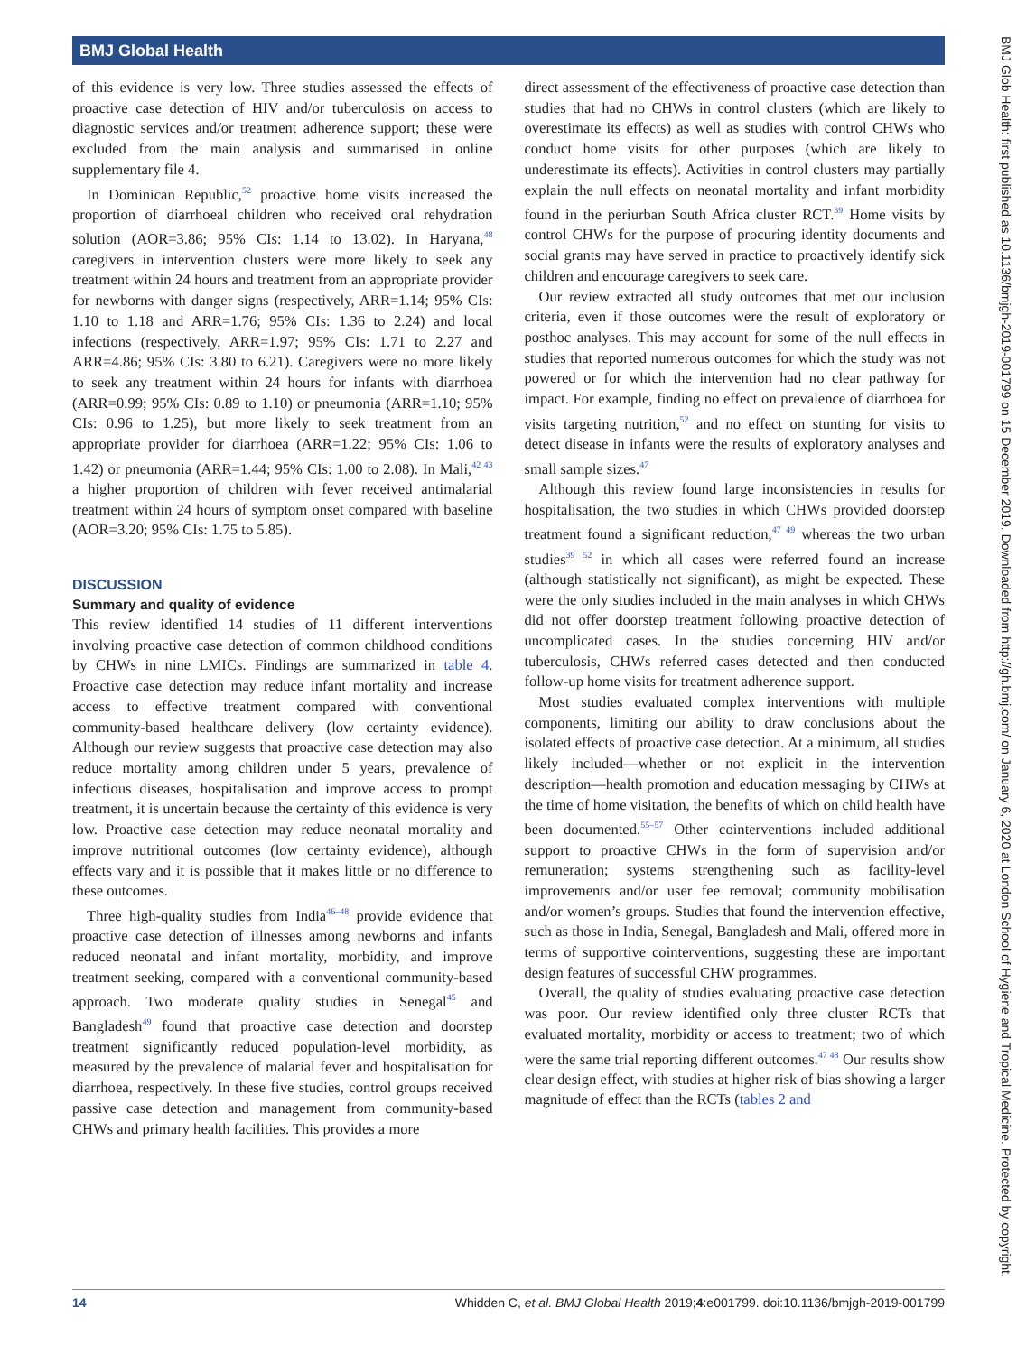BMJ Global Health
of this evidence is very low. Three studies assessed the effects of proactive case detection of HIV and/or tuberculosis on access to diagnostic services and/or treatment adherence support; these were excluded from the main analysis and summarised in online supplementary file 4.
In Dominican Republic,<sup>52</sup> proactive home visits increased the proportion of diarrhoeal children who received oral rehydration solution (AOR=3.86; 95% CIs: 1.14 to 13.02). In Haryana,<sup>48</sup> caregivers in intervention clusters were more likely to seek any treatment within 24 hours and treatment from an appropriate provider for newborns with danger signs (respectively, ARR=1.14; 95% CIs: 1.10 to 1.18 and ARR=1.76; 95% CIs: 1.36 to 2.24) and local infections (respectively, ARR=1.97; 95% CIs: 1.71 to 2.27 and ARR=4.86; 95% CIs: 3.80 to 6.21). Caregivers were no more likely to seek any treatment within 24 hours for infants with diarrhoea (ARR=0.99; 95% CIs: 0.89 to 1.10) or pneumonia (ARR=1.10; 95% CIs: 0.96 to 1.25), but more likely to seek treatment from an appropriate provider for diarrhoea (ARR=1.22; 95% CIs: 1.06 to 1.42) or pneumonia (ARR=1.44; 95% CIs: 1.00 to 2.08). In Mali,<sup>42 43</sup> a higher proportion of children with fever received antimalarial treatment within 24 hours of symptom onset compared with baseline (AOR=3.20; 95% CIs: 1.75 to 5.85).
DISCUSSION
Summary and quality of evidence
This review identified 14 studies of 11 different interventions involving proactive case detection of common childhood conditions by CHWs in nine LMICs. Findings are summarized in table 4. Proactive case detection may reduce infant mortality and increase access to effective treatment compared with conventional community-based healthcare delivery (low certainty evidence). Although our review suggests that proactive case detection may also reduce mortality among children under 5 years, prevalence of infectious diseases, hospitalisation and improve access to prompt treatment, it is uncertain because the certainty of this evidence is very low. Proactive case detection may reduce neonatal mortality and improve nutritional outcomes (low certainty evidence), although effects vary and it is possible that it makes little or no difference to these outcomes.
Three high-quality studies from India<sup>46–48</sup> provide evidence that proactive case detection of illnesses among newborns and infants reduced neonatal and infant mortality, morbidity, and improve treatment seeking, compared with a conventional community-based approach. Two moderate quality studies in Senegal<sup>45</sup> and Bangladesh<sup>49</sup> found that proactive case detection and doorstep treatment significantly reduced population-level morbidity, as measured by the prevalence of malarial fever and hospitalisation for diarrhoea, respectively. In these five studies, control groups received passive case detection and management from community-based CHWs and primary health facilities. This provides a more
direct assessment of the effectiveness of proactive case detection than studies that had no CHWs in control clusters (which are likely to overestimate its effects) as well as studies with control CHWs who conduct home visits for other purposes (which are likely to underestimate its effects). Activities in control clusters may partially explain the null effects on neonatal mortality and infant morbidity found in the periurban South Africa cluster RCT.<sup>39</sup> Home visits by control CHWs for the purpose of procuring identity documents and social grants may have served in practice to proactively identify sick children and encourage caregivers to seek care.
Our review extracted all study outcomes that met our inclusion criteria, even if those outcomes were the result of exploratory or posthoc analyses. This may account for some of the null effects in studies that reported numerous outcomes for which the study was not powered or for which the intervention had no clear pathway for impact. For example, finding no effect on prevalence of diarrhoea for visits targeting nutrition,<sup>52</sup> and no effect on stunting for visits to detect disease in infants were the results of exploratory analyses and small sample sizes.<sup>47</sup>
Although this review found large inconsistencies in results for hospitalisation, the two studies in which CHWs provided doorstep treatment found a significant reduction,<sup>47 49</sup> whereas the two urban studies<sup>39 52</sup> in which all cases were referred found an increase (although statistically not significant), as might be expected. These were the only studies included in the main analyses in which CHWs did not offer doorstep treatment following proactive detection of uncomplicated cases. In the studies concerning HIV and/or tuberculosis, CHWs referred cases detected and then conducted follow-up home visits for treatment adherence support.
Most studies evaluated complex interventions with multiple components, limiting our ability to draw conclusions about the isolated effects of proactive case detection. At a minimum, all studies likely included—whether or not explicit in the intervention description—health promotion and education messaging by CHWs at the time of home visitation, the benefits of which on child health have been documented.<sup>55–57</sup> Other cointerventions included additional support to proactive CHWs in the form of supervision and/or remuneration; systems strengthening such as facility-level improvements and/or user fee removal; community mobilisation and/or women’s groups. Studies that found the intervention effective, such as those in India, Senegal, Bangladesh and Mali, offered more in terms of supportive cointerventions, suggesting these are important design features of successful CHW programmes.
Overall, the quality of studies evaluating proactive case detection was poor. Our review identified only three cluster RCTs that evaluated mortality, morbidity or access to treatment; two of which were the same trial reporting different outcomes.<sup>47 48</sup> Our results show clear design effect, with studies at higher risk of bias showing a larger magnitude of effect than the RCTs (tables 2 and
14 Whidden C, et al. BMJ Global Health 2019;4:e001799. doi:10.1136/bmjgh-2019-001799
BMJ Glob Health: first published as 10.1136/bmjgh-2019-001799 on 15 December 2019. Downloaded from http://gh.bmj.com/ on January 6, 2020 at London School of Hygiene and Tropical Medicine. Protected by copyright.